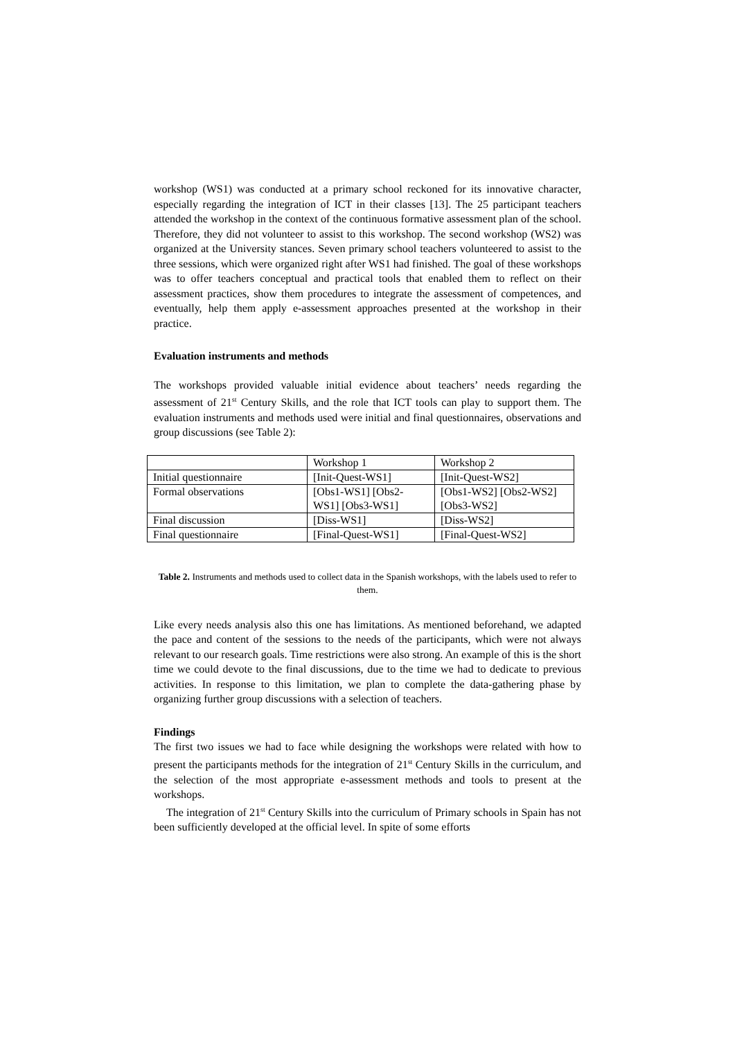workshop (WS1) was conducted at a primary school reckoned for its innovative character, especially regarding the integration of ICT in their classes [13]. The 25 participant teachers attended the workshop in the context of the continuous formative assessment plan of the school. Therefore, they did not volunteer to assist to this workshop. The second workshop (WS2) was organized at the University stances. Seven primary school teachers volunteered to assist to the three sessions, which were organized right after WS1 had finished. The goal of these workshops was to offer teachers conceptual and practical tools that enabled them to reflect on their assessment practices, show them procedures to integrate the assessment of competences, and eventually, help them apply e-assessment approaches presented at the workshop in their practice.
Evaluation instruments and methods
The workshops provided valuable initial evidence about teachers’ needs regarding the assessment of 21<sup>st</sup> Century Skills, and the role that ICT tools can play to support them. The evaluation instruments and methods used were initial and final questionnaires, observations and group discussions (see Table 2):
| | Workshop 1 | Workshop 2 |
| Initial questionnaire | [Init-Quest-WS1] | [Init-Quest-WS2] |
| Formal observations | [Obs1-WS1] [Obs2-WS1] [Obs3-WS1] | [Obs1-WS2] [Obs2-WS2] [Obs3-WS2] |
| Final discussion | [Diss-WS1] | [Diss-WS2] |
| Final questionnaire | [Final-Quest-WS1] | [Final-Quest-WS2] |
Table 2. Instruments and methods used to collect data in the Spanish workshops, with the labels used to refer to them.
Like every needs analysis also this one has limitations. As mentioned beforehand, we adapted the pace and content of the sessions to the needs of the participants, which were not always relevant to our research goals. Time restrictions were also strong. An example of this is the short time we could devote to the final discussions, due to the time we had to dedicate to previous activities. In response to this limitation, we plan to complete the data-gathering phase by organizing further group discussions with a selection of teachers.
Findings
The first two issues we had to face while designing the workshops were related with how to present the participants methods for the integration of 21<sup>st</sup> Century Skills in the curriculum, and the selection of the most appropriate e-assessment methods and tools to present at the workshops.
The integration of 21<sup>st</sup> Century Skills into the curriculum of Primary schools in Spain has not been sufficiently developed at the official level. In spite of some efforts